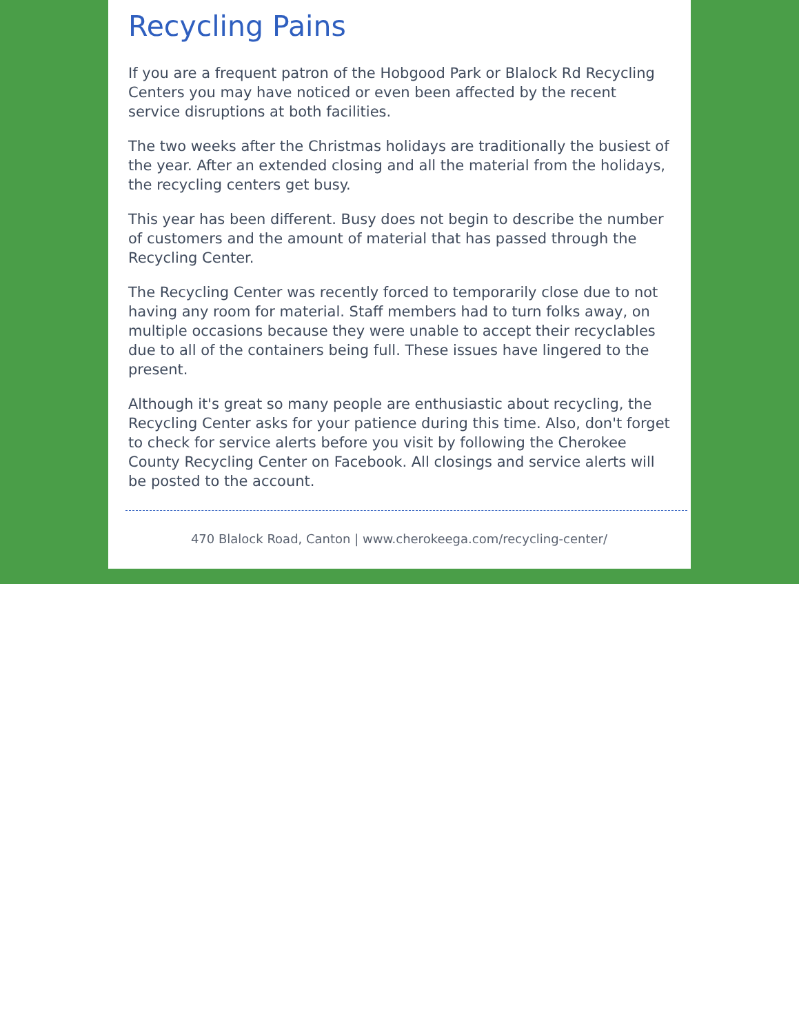Recycling Pains
If you are a frequent patron of the Hobgood Park or Blalock Rd Recycling Centers you may have noticed or even been affected by the recent service disruptions at both facilities.
The two weeks after the Christmas holidays are traditionally the busiest of the year. After an extended closing and all the material from the holidays, the recycling centers get busy.
This year has been different. Busy does not begin to describe the number of customers and the amount of material that has passed through the Recycling Center.
The Recycling Center was recently forced to temporarily close due to not having any room for material. Staff members had to turn folks away, on multiple occasions because they were unable to accept their recyclables due to all of the containers being full. These issues have lingered to the present.
Although it's great so many people are enthusiastic about recycling, the Recycling Center asks for your patience during this time. Also, don't forget to check for service alerts before you visit by following the Cherokee County Recycling Center on Facebook. All closings and service alerts will be posted to the account.
470 Blalock Road, Canton | www.cherokeega.com/recycling-center/